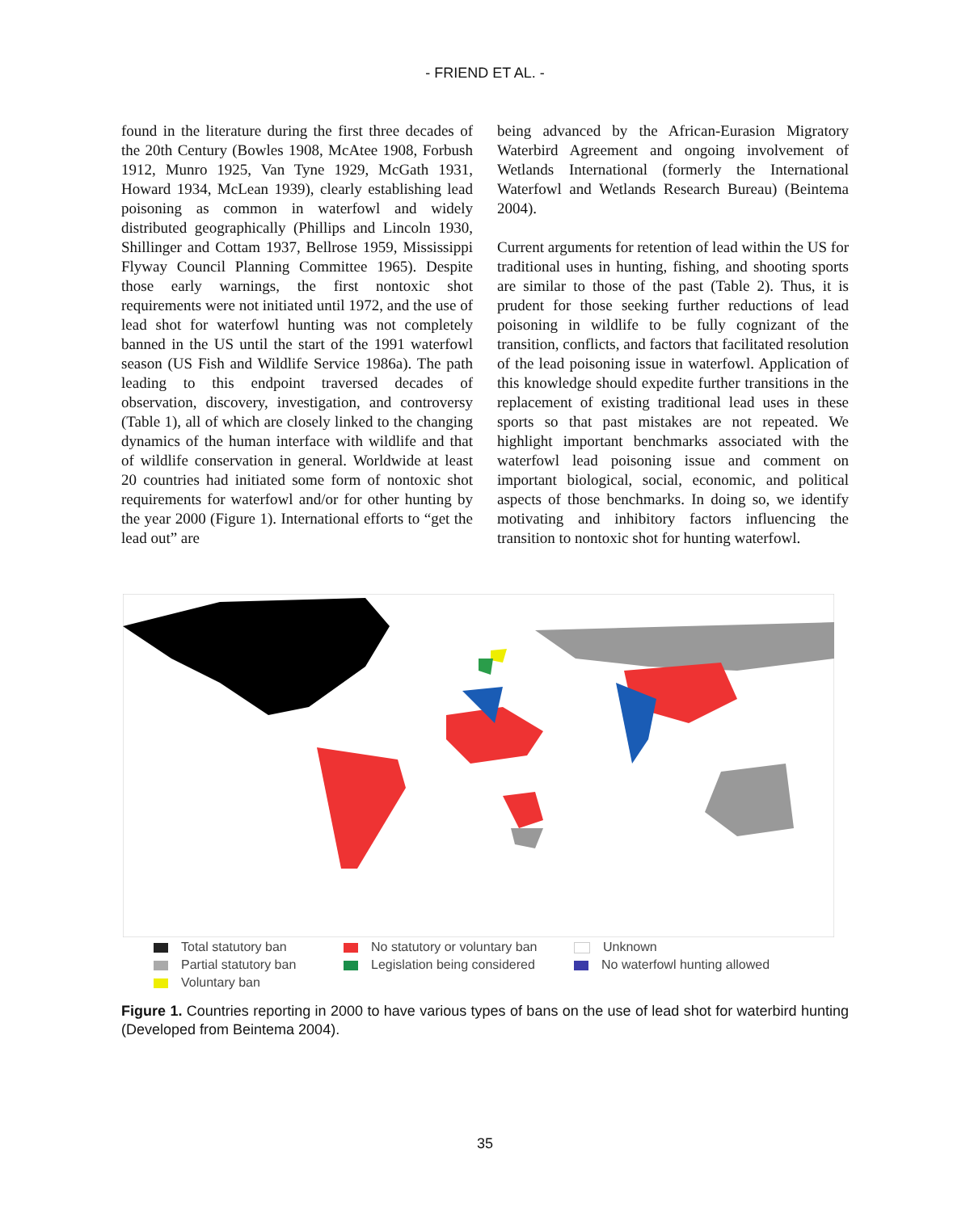- FRIEND ET AL. -
found in the literature during the first three decades of the 20th Century (Bowles 1908, McAtee 1908, Forbush 1912, Munro 1925, Van Tyne 1929, McGath 1931, Howard 1934, McLean 1939), clearly establishing lead poisoning as common in waterfowl and widely distributed geographically (Phillips and Lincoln 1930, Shillinger and Cottam 1937, Bellrose 1959, Mississippi Flyway Council Planning Committee 1965). Despite those early warnings, the first nontoxic shot requirements were not initiated until 1972, and the use of lead shot for waterfowl hunting was not completely banned in the US until the start of the 1991 waterfowl season (US Fish and Wildlife Service 1986a). The path leading to this endpoint traversed decades of observation, discovery, investigation, and controversy (Table 1), all of which are closely linked to the changing dynamics of the human interface with wildlife and that of wildlife conservation in general. Worldwide at least 20 countries had initiated some form of nontoxic shot requirements for waterfowl and/or for other hunting by the year 2000 (Figure 1). International efforts to “get the lead out” are
being advanced by the African-Eurasion Migratory Waterbird Agreement and ongoing involvement of Wetlands International (formerly the International Waterfowl and Wetlands Research Bureau) (Beintema 2004).
Current arguments for retention of lead within the US for traditional uses in hunting, fishing, and shooting sports are similar to those of the past (Table 2). Thus, it is prudent for those seeking further reductions of lead poisoning in wildlife to be fully cognizant of the transition, conflicts, and factors that facilitated resolution of the lead poisoning issue in waterfowl. Application of this knowledge should expedite further transitions in the replacement of existing traditional lead uses in these sports so that past mistakes are not repeated. We highlight important benchmarks associated with the waterfowl lead poisoning issue and comment on important biological, social, economic, and political aspects of those benchmarks. In doing so, we identify motivating and inhibitory factors influencing the transition to nontoxic shot for hunting waterfowl.
Total statutory ban
No statutory or voluntary ban
Unknown
Partial statutory ban
Legislation being considered
No waterfowl hunting allowed
Voluntary ban
Figure 1. Countries reporting in 2000 to have various types of bans on the use of lead shot for waterbird hunting (Developed from Beintema 2004).
35